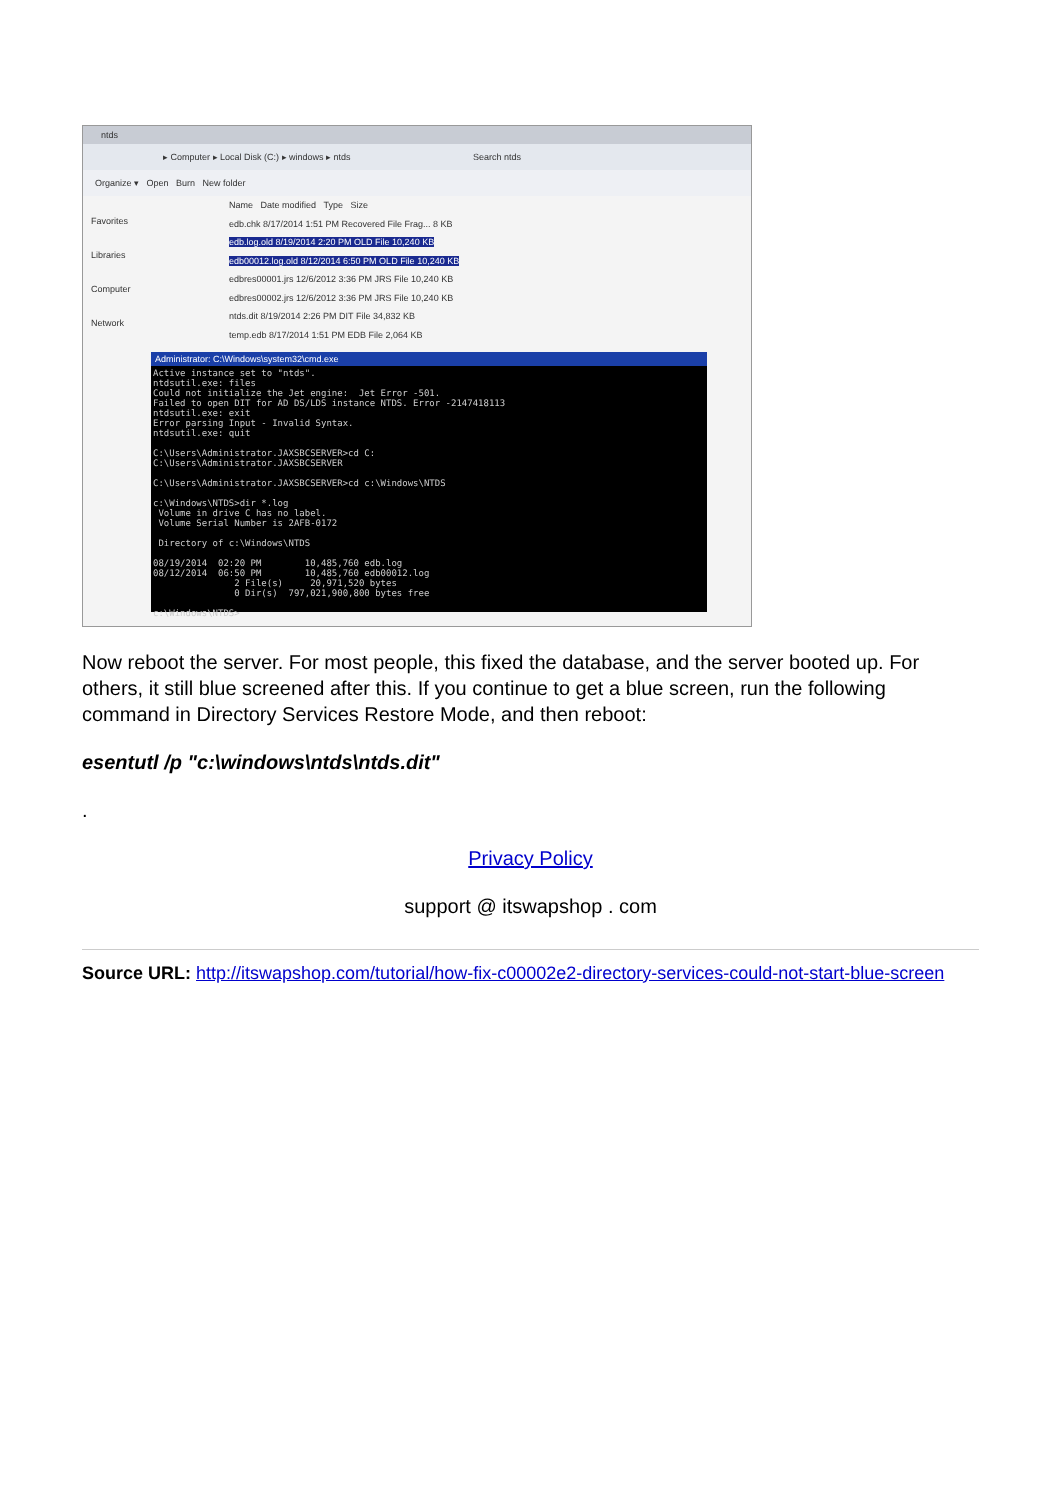ntds
▸ Computer ▸ Local Disk (C:) ▸ windows ▸ ntds Search ntds
Organize ▾ Open Burn New folder
Favorites
Libraries
Computer
Network
Name Date modified Type Size
edb.chk 8/17/2014 1:51 PM Recovered File Frag... 8 KB
edb.log.old 8/19/2014 2:20 PM OLD File 10,240 KB
edb00012.log.old 8/12/2014 6:50 PM OLD File 10,240 KB
edbres00001.jrs 12/6/2012 3:36 PM JRS File 10,240 KB
edbres00002.jrs 12/6/2012 3:36 PM JRS File 10,240 KB
ntds.dit 8/19/2014 2:26 PM DIT File 34,832 KB
temp.edb 8/17/2014 1:51 PM EDB File 2,064 KB
Administrator: C:\Windows\system32\cmd.exe
Active instance set to "ntds".
ntdsutil.exe: files
Could not initialize the Jet engine:  Jet Error -501.
Failed to open DIT for AD DS/LDS instance NTDS. Error -2147418113
ntdsutil.exe: exit
Error parsing Input - Invalid Syntax.
ntdsutil.exe: quit

C:\Users\Administrator.JAXSBCSERVER>cd C:
C:\Users\Administrator.JAXSBCSERVER

C:\Users\Administrator.JAXSBCSERVER>cd c:\Windows\NTDS

c:\Windows\NTDS>dir *.log
 Volume in drive C has no label.
 Volume Serial Number is 2AFB-0172

 Directory of c:\Windows\NTDS

08/19/2014  02:20 PM        10,485,760 edb.log
08/12/2014  06:50 PM        10,485,760 edb00012.log
               2 File(s)     20,971,520 bytes
               0 Dir(s)  797,021,900,800 bytes free

c:\Windows\NTDS>
Now reboot the server. For most people, this fixed the database, and the server booted up. For others, it still blue screened after this. If you continue to get a blue screen, run the following command in Directory Services Restore Mode, and then reboot:
esentutl /p "c:\windows\ntds\ntds.dit"
.
Privacy Policy
support @ itswapshop . com
Source URL: http://itswapshop.com/tutorial/how-fix-c00002e2-directory-services-could-not-start-blue-screen